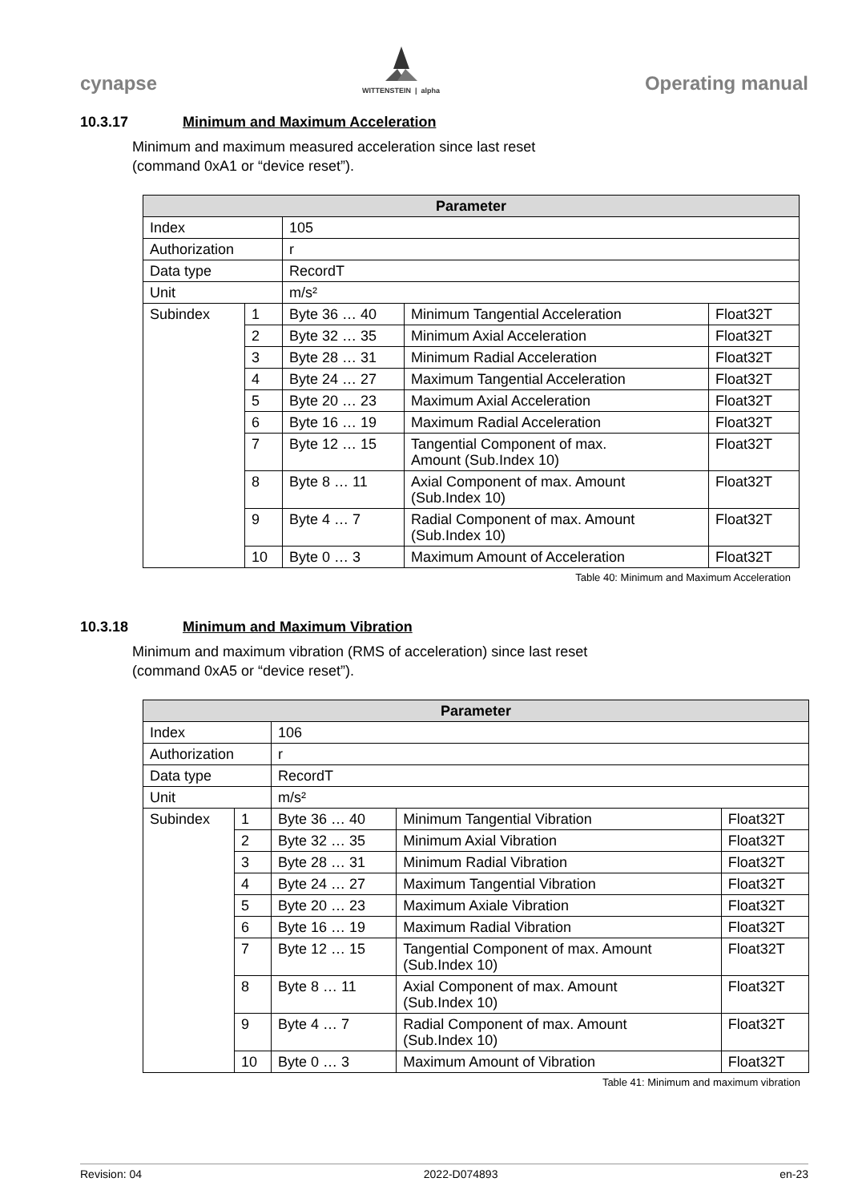cynapse
WITTENSTEIN | alpha
Operating manual
10.3.17 Minimum and Maximum Acceleration
Minimum and maximum measured acceleration since last reset
(command 0xA1 or “device reset”).
| Parameter | | | | |
| --- | --- | --- | --- | --- |
| Index | | 105 | | |
| Authorization | | r | | |
| Data type | | RecordT | | |
| Unit | | m/s² | | |
| Subindex | 1 | Byte 36 … 40 | Minimum Tangential Acceleration | Float32T |
| | 2 | Byte 32 … 35 | Minimum Axial Acceleration | Float32T |
| | 3 | Byte 28 … 31 | Minimum Radial Acceleration | Float32T |
| | 4 | Byte 24 … 27 | Maximum Tangential Acceleration | Float32T |
| | 5 | Byte 20 … 23 | Maximum Axial Acceleration | Float32T |
| | 6 | Byte 16 … 19 | Maximum Radial Acceleration | Float32T |
| | 7 | Byte 12 … 15 | Tangential Component of max. Amount (Sub.Index 10) | Float32T |
| | 8 | Byte 8 … 11 | Axial Component of max. Amount (Sub.Index 10) | Float32T |
| | 9 | Byte 4 … 7 | Radial Component of max. Amount (Sub.Index 10) | Float32T |
| | 10 | Byte 0 … 3 | Maximum Amount of Acceleration | Float32T |
Table 40: Minimum and Maximum Acceleration
10.3.18 Minimum and Maximum Vibration
Minimum and maximum vibration (RMS of acceleration) since last reset
(command 0xA5 or “device reset”).
| Parameter | | | | |
| --- | --- | --- | --- | --- |
| Index | | 106 | | |
| Authorization | | r | | |
| Data type | | RecordT | | |
| Unit | | m/s² | | |
| Subindex | 1 | Byte 36 … 40 | Minimum Tangential Vibration | Float32T |
| | 2 | Byte 32 … 35 | Minimum Axial Vibration | Float32T |
| | 3 | Byte 28 … 31 | Minimum Radial Vibration | Float32T |
| | 4 | Byte 24 … 27 | Maximum Tangential Vibration | Float32T |
| | 5 | Byte 20 … 23 | Maximum Axiale Vibration | Float32T |
| | 6 | Byte 16 … 19 | Maximum Radial Vibration | Float32T |
| | 7 | Byte 12 … 15 | Tangential Component of max. Amount (Sub.Index 10) | Float32T |
| | 8 | Byte 8 … 11 | Axial Component of max. Amount (Sub.Index 10) | Float32T |
| | 9 | Byte 4 … 7 | Radial Component of max. Amount (Sub.Index 10) | Float32T |
| | 10 | Byte 0 … 3 | Maximum Amount of Vibration | Float32T |
Table 41: Minimum and maximum vibration
Revision: 04 2022-D074893 en-23